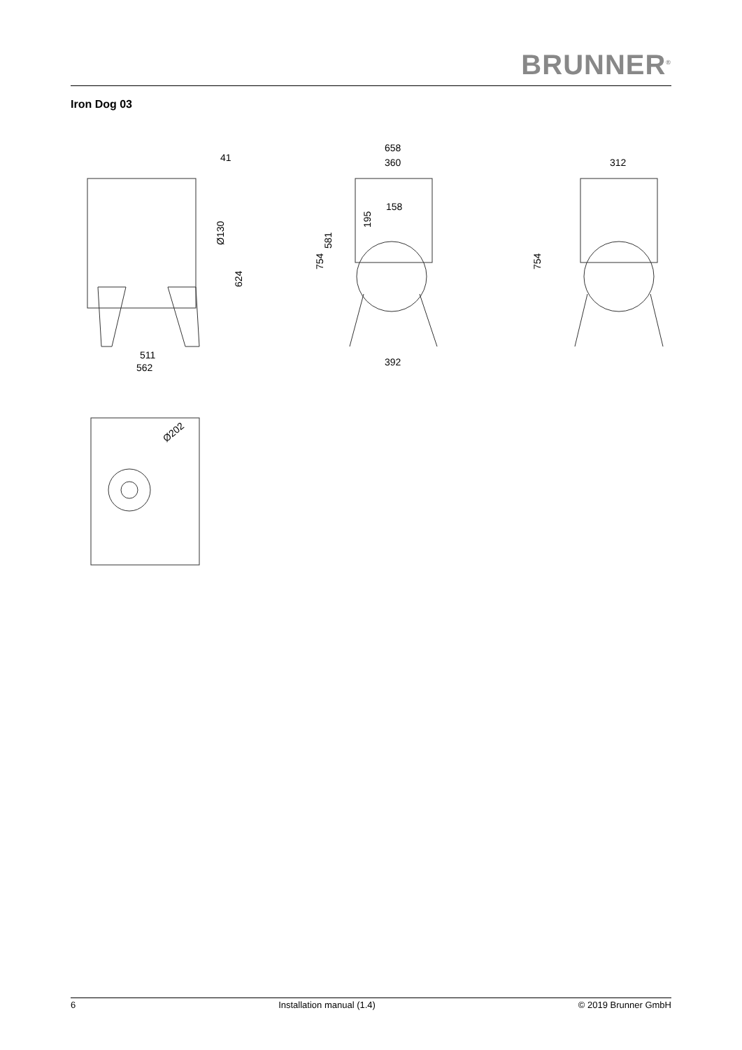BRUNNER<sup>®</sup>
Iron Dog 03
41
511
562
658
360
158
392
312
Ø130
624
754
581
195
754
Ø202
6 Installation manual (1.4) © 2019 Brunner GmbH